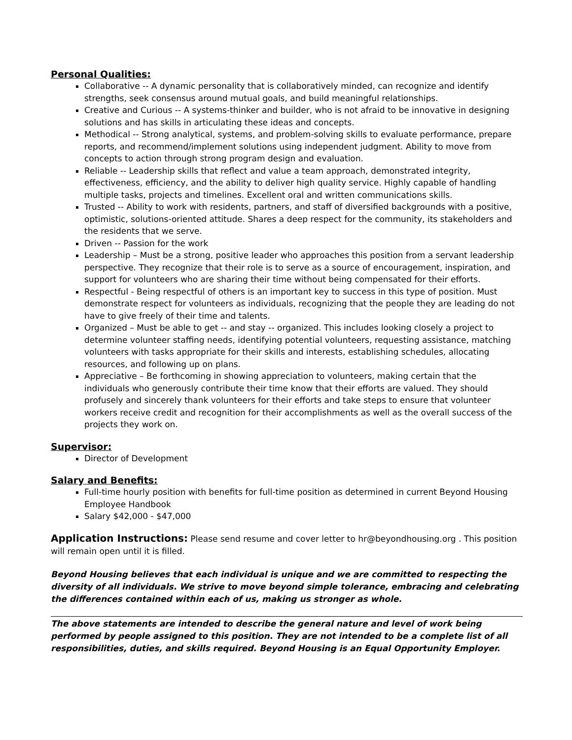Personal Qualities:
Collaborative -- A dynamic personality that is collaboratively minded, can recognize and identify strengths, seek consensus around mutual goals, and build meaningful relationships.
Creative and Curious -- A systems-thinker and builder, who is not afraid to be innovative in designing solutions and has skills in articulating these ideas and concepts.
Methodical -- Strong analytical, systems, and problem-solving skills to evaluate performance, prepare reports, and recommend/implement solutions using independent judgment. Ability to move from concepts to action through strong program design and evaluation.
Reliable -- Leadership skills that reflect and value a team approach, demonstrated integrity, effectiveness, efficiency, and the ability to deliver high quality service. Highly capable of handling multiple tasks, projects and timelines. Excellent oral and written communications skills.
Trusted -- Ability to work with residents, partners, and staff of diversified backgrounds with a positive, optimistic, solutions-oriented attitude. Shares a deep respect for the community, its stakeholders and the residents that we serve.
Driven -- Passion for the work
Leadership – Must be a strong, positive leader who approaches this position from a servant leadership perspective. They recognize that their role is to serve as a source of encouragement, inspiration, and support for volunteers who are sharing their time without being compensated for their efforts.
Respectful - Being respectful of others is an important key to success in this type of position. Must demonstrate respect for volunteers as individuals, recognizing that the people they are leading do not have to give freely of their time and talents.
Organized – Must be able to get -- and stay -- organized. This includes looking closely a project to determine volunteer staffing needs, identifying potential volunteers, requesting assistance, matching volunteers with tasks appropriate for their skills and interests, establishing schedules, allocating resources, and following up on plans.
Appreciative – Be forthcoming in showing appreciation to volunteers, making certain that the individuals who generously contribute their time know that their efforts are valued. They should profusely and sincerely thank volunteers for their efforts and take steps to ensure that volunteer workers receive credit and recognition for their accomplishments as well as the overall success of the projects they work on.
Supervisor:
Director of Development
Salary and Benefits:
Full-time hourly position with benefits for full-time position as determined in current Beyond Housing Employee Handbook
Salary $42,000 - $47,000
Application Instructions: Please send resume and cover letter to hr@beyondhousing.org . This position will remain open until it is filled.
Beyond Housing believes that each individual is unique and we are committed to respecting the diversity of all individuals. We strive to move beyond simple tolerance, embracing and celebrating the differences contained within each of us, making us stronger as whole.
The above statements are intended to describe the general nature and level of work being performed by people assigned to this position. They are not intended to be a complete list of all responsibilities, duties, and skills required. Beyond Housing is an Equal Opportunity Employer.